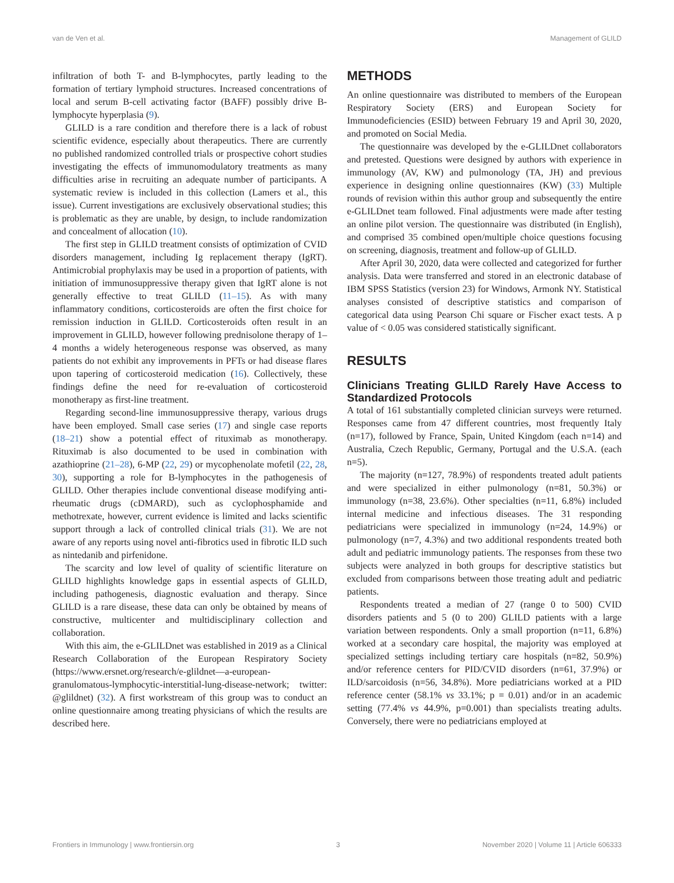van de Ven et al. Management of GLILD
infiltration of both T- and B-lymphocytes, partly leading to the formation of tertiary lymphoid structures. Increased concentrations of local and serum B-cell activating factor (BAFF) possibly drive B-lymphocyte hyperplasia (9).
GLILD is a rare condition and therefore there is a lack of robust scientific evidence, especially about therapeutics. There are currently no published randomized controlled trials or prospective cohort studies investigating the effects of immunomodulatory treatments as many difficulties arise in recruiting an adequate number of participants. A systematic review is included in this collection (Lamers et al., this issue). Current investigations are exclusively observational studies; this is problematic as they are unable, by design, to include randomization and concealment of allocation (10).
The first step in GLILD treatment consists of optimization of CVID disorders management, including Ig replacement therapy (IgRT). Antimicrobial prophylaxis may be used in a proportion of patients, with initiation of immunosuppressive therapy given that IgRT alone is not generally effective to treat GLILD (11–15). As with many inflammatory conditions, corticosteroids are often the first choice for remission induction in GLILD. Corticosteroids often result in an improvement in GLILD, however following prednisolone therapy of 1–4 months a widely heterogeneous response was observed, as many patients do not exhibit any improvements in PFTs or had disease flares upon tapering of corticosteroid medication (16). Collectively, these findings define the need for re-evaluation of corticosteroid monotherapy as first-line treatment.
Regarding second-line immunosuppressive therapy, various drugs have been employed. Small case series (17) and single case reports (18–21) show a potential effect of rituximab as monotherapy. Rituximab is also documented to be used in combination with azathioprine (21–28), 6-MP (22, 29) or mycophenolate mofetil (22, 28, 30), supporting a role for B-lymphocytes in the pathogenesis of GLILD. Other therapies include conventional disease modifying anti-rheumatic drugs (cDMARD), such as cyclophosphamide and methotrexate, however, current evidence is limited and lacks scientific support through a lack of controlled clinical trials (31). We are not aware of any reports using novel anti-fibrotics used in fibrotic ILD such as nintedanib and pirfenidone.
The scarcity and low level of quality of scientific literature on GLILD highlights knowledge gaps in essential aspects of GLILD, including pathogenesis, diagnostic evaluation and therapy. Since GLILD is a rare disease, these data can only be obtained by means of constructive, multicenter and multidisciplinary collection and collaboration.
With this aim, the e-GLILDnet was established in 2019 as a Clinical Research Collaboration of the European Respiratory Society (https://www.ersnet.org/research/e-glildnet—a-european-granulomatous-lymphocytic-interstitial-lung-disease-network; twitter: @glildnet) (32). A first workstream of this group was to conduct an online questionnaire among treating physicians of which the results are described here.
METHODS
An online questionnaire was distributed to members of the European Respiratory Society (ERS) and European Society for Immunodeficiencies (ESID) between February 19 and April 30, 2020, and promoted on Social Media.
The questionnaire was developed by the e-GLILDnet collaborators and pretested. Questions were designed by authors with experience in immunology (AV, KW) and pulmonology (TA, JH) and previous experience in designing online questionnaires (KW) (33) Multiple rounds of revision within this author group and subsequently the entire e-GLILDnet team followed. Final adjustments were made after testing an online pilot version. The questionnaire was distributed (in English), and comprised 35 combined open/multiple choice questions focusing on screening, diagnosis, treatment and follow-up of GLILD.
After April 30, 2020, data were collected and categorized for further analysis. Data were transferred and stored in an electronic database of IBM SPSS Statistics (version 23) for Windows, Armonk NY. Statistical analyses consisted of descriptive statistics and comparison of categorical data using Pearson Chi square or Fischer exact tests. A p value of < 0.05 was considered statistically significant.
RESULTS
Clinicians Treating GLILD Rarely Have Access to Standardized Protocols
A total of 161 substantially completed clinician surveys were returned. Responses came from 47 different countries, most frequently Italy (n=17), followed by France, Spain, United Kingdom (each n=14) and Australia, Czech Republic, Germany, Portugal and the U.S.A. (each n=5).
The majority (n=127, 78.9%) of respondents treated adult patients and were specialized in either pulmonology (n=81, 50.3%) or immunology (n=38, 23.6%). Other specialties (n=11, 6.8%) included internal medicine and infectious diseases. The 31 responding pediatricians were specialized in immunology (n=24, 14.9%) or pulmonology (n=7, 4.3%) and two additional respondents treated both adult and pediatric immunology patients. The responses from these two subjects were analyzed in both groups for descriptive statistics but excluded from comparisons between those treating adult and pediatric patients.
Respondents treated a median of 27 (range 0 to 500) CVID disorders patients and 5 (0 to 200) GLILD patients with a large variation between respondents. Only a small proportion (n=11, 6.8%) worked at a secondary care hospital, the majority was employed at specialized settings including tertiary care hospitals (n=82, 50.9%) and/or reference centers for PID/CVID disorders (n=61, 37.9%) or ILD/sarcoidosis (n=56, 34.8%). More pediatricians worked at a PID reference center (58.1% vs 33.1%; p = 0.01) and/or in an academic setting (77.4% vs 44.9%, p=0.001) than specialists treating adults. Conversely, there were no pediatricians employed at
Frontiers in Immunology | www.frontiersin.org 3 November 2020 | Volume 11 | Article 606333